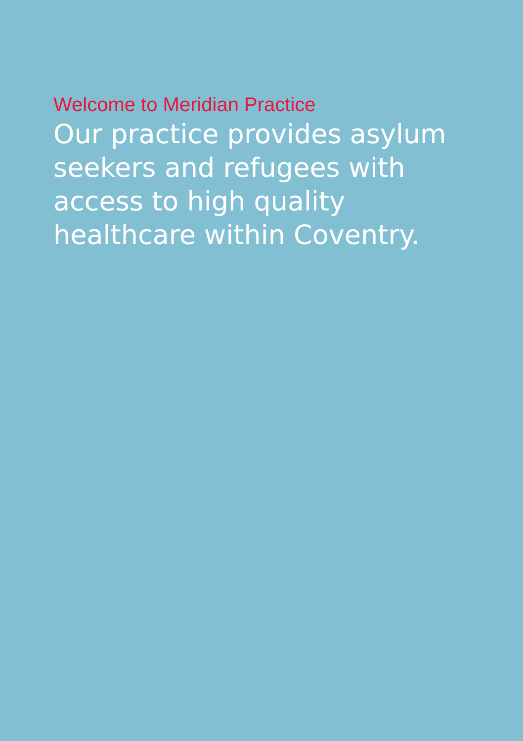Welcome to Meridian Practice
Our practice provides asylum seekers and refugees with access to high quality healthcare within Coventry.